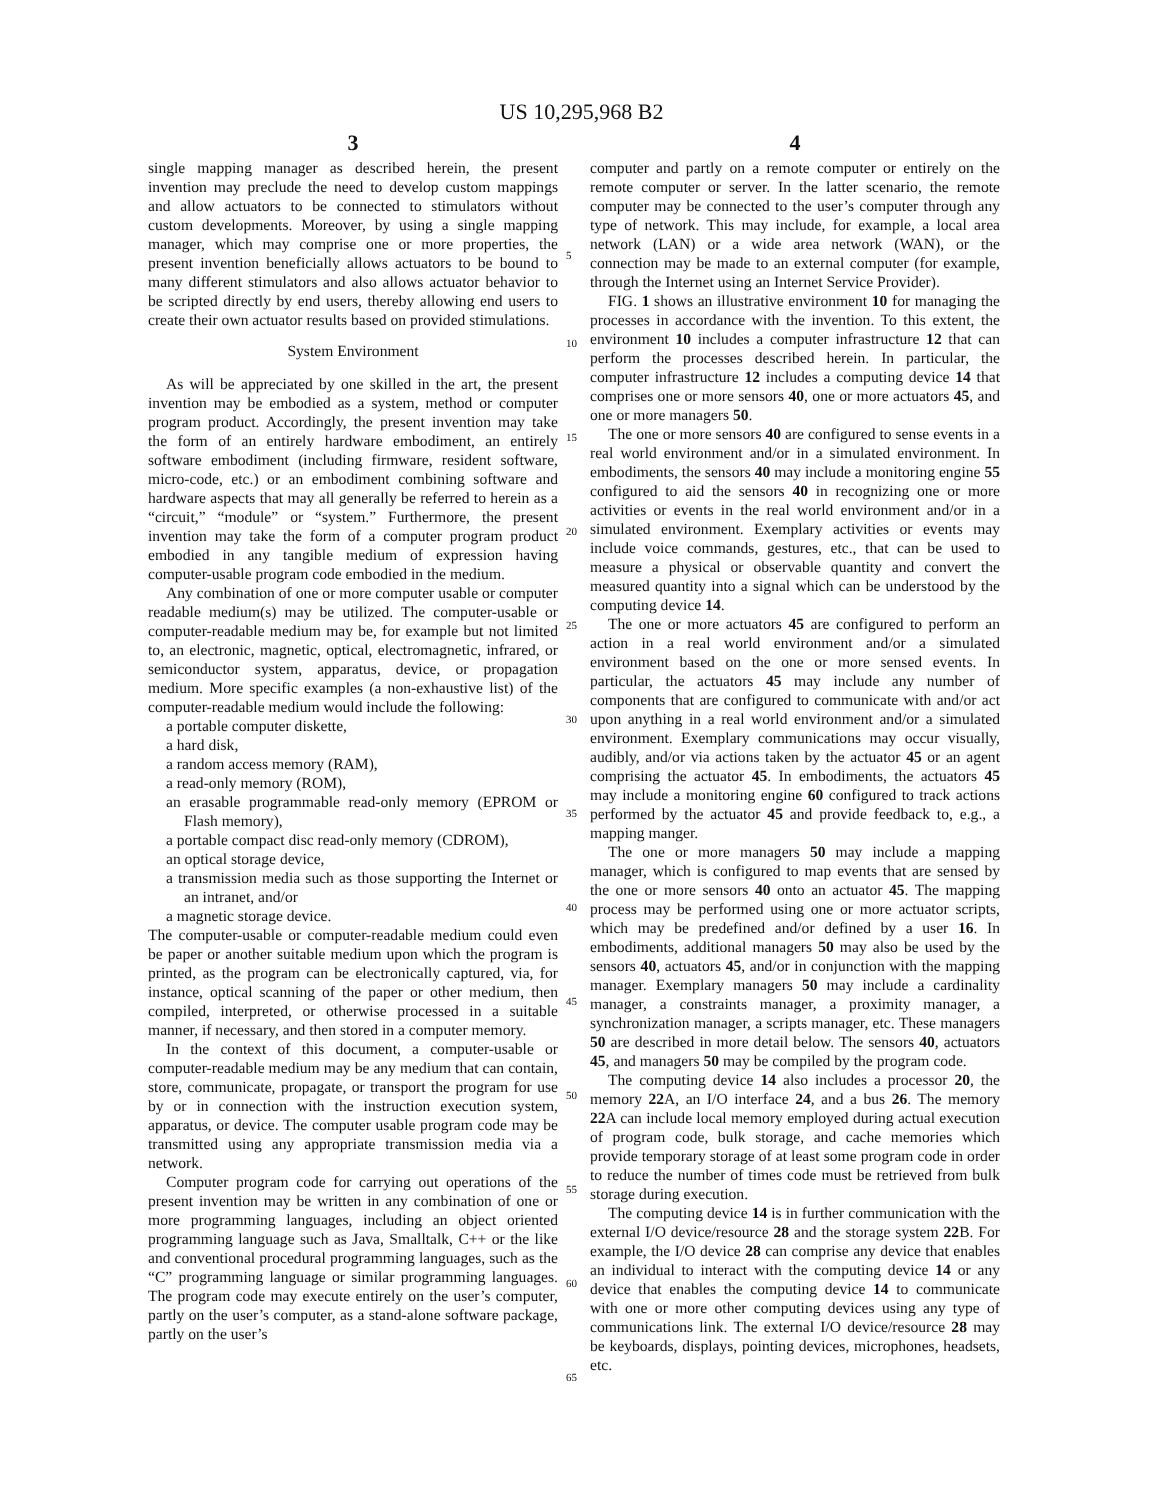US 10,295,968 B2
3
single mapping manager as described herein, the present invention may preclude the need to develop custom mappings and allow actuators to be connected to stimulators without custom developments. Moreover, by using a single mapping manager, which may comprise one or more properties, the present invention beneficially allows actuators to be bound to many different stimulators and also allows actuator behavior to be scripted directly by end users, thereby allowing end users to create their own actuator results based on provided stimulations.
System Environment
As will be appreciated by one skilled in the art, the present invention may be embodied as a system, method or computer program product. Accordingly, the present invention may take the form of an entirely hardware embodiment, an entirely software embodiment (including firmware, resident software, micro-code, etc.) or an embodiment combining software and hardware aspects that may all generally be referred to herein as a “circuit,” “module” or “system.” Furthermore, the present invention may take the form of a computer program product embodied in any tangible medium of expression having computer-usable program code embodied in the medium.
Any combination of one or more computer usable or computer readable medium(s) may be utilized. The computer-usable or computer-readable medium may be, for example but not limited to, an electronic, magnetic, optical, electromagnetic, infrared, or semiconductor system, apparatus, device, or propagation medium. More specific examples (a non-exhaustive list) of the computer-readable medium would include the following:
a portable computer diskette,
a hard disk,
a random access memory (RAM),
a read-only memory (ROM),
an erasable programmable read-only memory (EPROM or Flash memory),
a portable compact disc read-only memory (CDROM),
an optical storage device,
a transmission media such as those supporting the Internet or an intranet, and/or
a magnetic storage device.
The computer-usable or computer-readable medium could even be paper or another suitable medium upon which the program is printed, as the program can be electronically captured, via, for instance, optical scanning of the paper or other medium, then compiled, interpreted, or otherwise processed in a suitable manner, if necessary, and then stored in a computer memory.
In the context of this document, a computer-usable or computer-readable medium may be any medium that can contain, store, communicate, propagate, or transport the program for use by or in connection with the instruction execution system, apparatus, or device. The computer usable program code may be transmitted using any appropriate transmission media via a network.
Computer program code for carrying out operations of the present invention may be written in any combination of one or more programming languages, including an object oriented programming language such as Java, Smalltalk, C++ or the like and conventional procedural programming languages, such as the “C” programming language or similar programming languages. The program code may execute entirely on the user’s computer, partly on the user’s computer, as a stand-alone software package, partly on the user’s
5
10
15
20
25
30
35
40
45
50
55
60
65
4
computer and partly on a remote computer or entirely on the remote computer or server. In the latter scenario, the remote computer may be connected to the user’s computer through any type of network. This may include, for example, a local area network (LAN) or a wide area network (WAN), or the connection may be made to an external computer (for example, through the Internet using an Internet Service Provider).
FIG. 1 shows an illustrative environment 10 for managing the processes in accordance with the invention. To this extent, the environment 10 includes a computer infrastructure 12 that can perform the processes described herein. In particular, the computer infrastructure 12 includes a computing device 14 that comprises one or more sensors 40, one or more actuators 45, and one or more managers 50.
The one or more sensors 40 are configured to sense events in a real world environment and/or in a simulated environment. In embodiments, the sensors 40 may include a monitoring engine 55 configured to aid the sensors 40 in recognizing one or more activities or events in the real world environment and/or in a simulated environment. Exemplary activities or events may include voice commands, gestures, etc., that can be used to measure a physical or observable quantity and convert the measured quantity into a signal which can be understood by the computing device 14.
The one or more actuators 45 are configured to perform an action in a real world environment and/or a simulated environment based on the one or more sensed events. In particular, the actuators 45 may include any number of components that are configured to communicate with and/or act upon anything in a real world environment and/or a simulated environment. Exemplary communications may occur visually, audibly, and/or via actions taken by the actuator 45 or an agent comprising the actuator 45. In embodiments, the actuators 45 may include a monitoring engine 60 configured to track actions performed by the actuator 45 and provide feedback to, e.g., a mapping manger.
The one or more managers 50 may include a mapping manager, which is configured to map events that are sensed by the one or more sensors 40 onto an actuator 45. The mapping process may be performed using one or more actuator scripts, which may be predefined and/or defined by a user 16. In embodiments, additional managers 50 may also be used by the sensors 40, actuators 45, and/or in conjunction with the mapping manager. Exemplary managers 50 may include a cardinality manager, a constraints manager, a proximity manager, a synchronization manager, a scripts manager, etc. These managers 50 are described in more detail below. The sensors 40, actuators 45, and managers 50 may be compiled by the program code.
The computing device 14 also includes a processor 20, the memory 22 A, an I/O interface 24, and a bus 26. The memory 22 A can include local memory employed during actual execution of program code, bulk storage, and cache memories which provide temporary storage of at least some program code in order to reduce the number of times code must be retrieved from bulk storage during execution.
The computing device 14 is in further communication with the external I/O device/resource 28 and the storage system 22 B. For example, the I/O device 28 can comprise any device that enables an individual to interact with the computing device 14 or any device that enables the computing device 14 to communicate with one or more other computing devices using any type of communications link. The external I/O device/resource 28 may be keyboards, displays, pointing devices, microphones, headsets, etc.